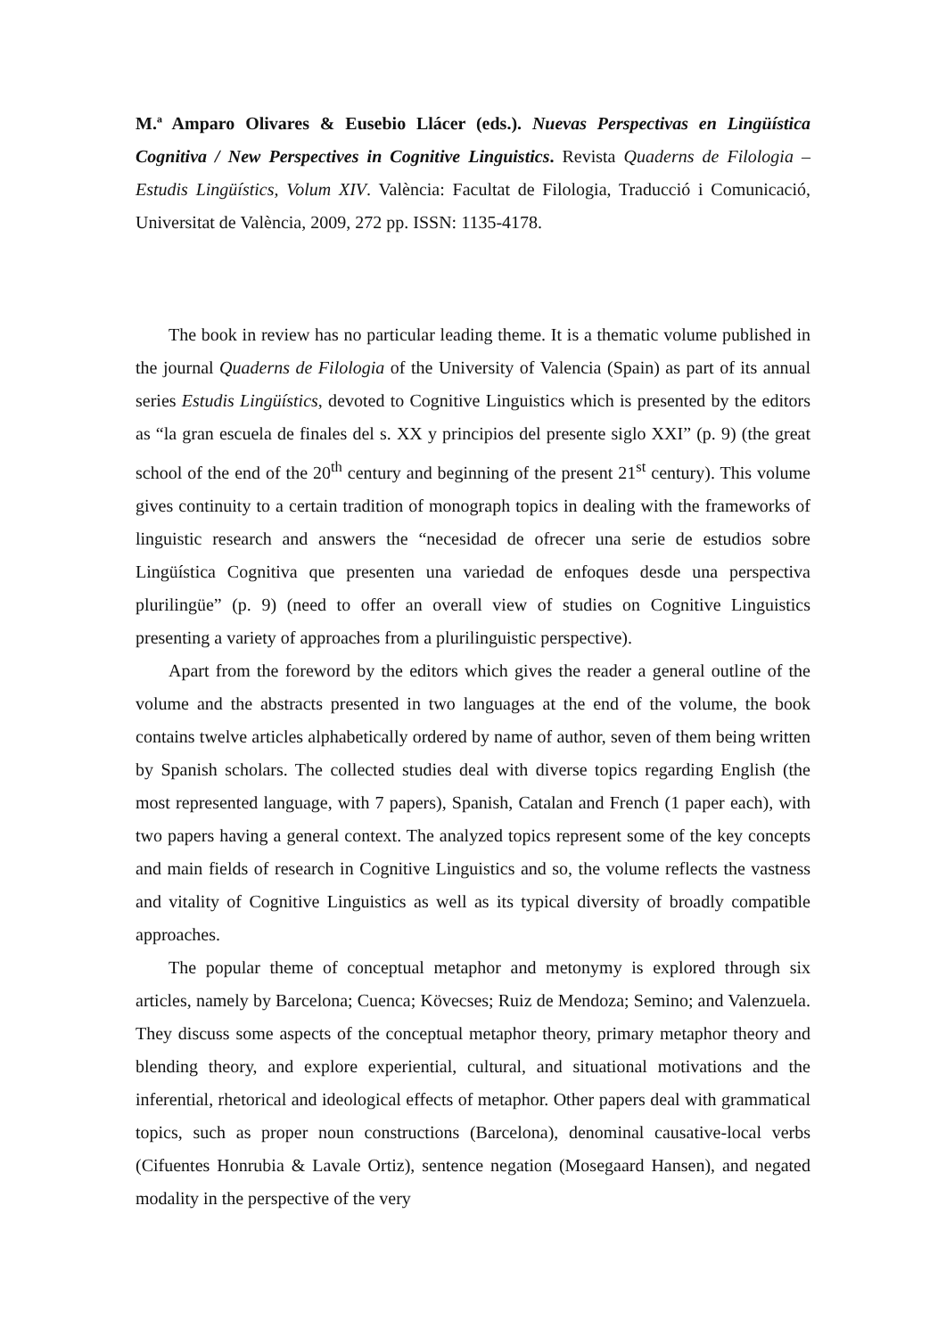M.ª Amparo Olivares & Eusebio Llácer (eds.). Nuevas Perspectivas en Lingüística Cognitiva / New Perspectives in Cognitive Linguistics. Revista Quaderns de Filologia – Estudis Lingüístics, Volum XIV. València: Facultat de Filologia, Traducció i Comunicació, Universitat de València, 2009, 272 pp. ISSN: 1135-4178.
The book in review has no particular leading theme. It is a thematic volume published in the journal Quaderns de Filologia of the University of Valencia (Spain) as part of its annual series Estudis Lingüístics, devoted to Cognitive Linguistics which is presented by the editors as “la gran escuela de finales del s. XX y principios del presente siglo XXI” (p. 9) (the great school of the end of the 20<sup>th</sup> century and beginning of the present 21<sup>st</sup> century). This volume gives continuity to a certain tradition of monograph topics in dealing with the frameworks of linguistic research and answers the “necesidad de ofrecer una serie de estudios sobre Lingüística Cognitiva que presenten una variedad de enfoques desde una perspectiva plurilingüe” (p. 9) (need to offer an overall view of studies on Cognitive Linguistics presenting a variety of approaches from a plurilinguistic perspective).
Apart from the foreword by the editors which gives the reader a general outline of the volume and the abstracts presented in two languages at the end of the volume, the book contains twelve articles alphabetically ordered by name of author, seven of them being written by Spanish scholars. The collected studies deal with diverse topics regarding English (the most represented language, with 7 papers), Spanish, Catalan and French (1 paper each), with two papers having a general context. The analyzed topics represent some of the key concepts and main fields of research in Cognitive Linguistics and so, the volume reflects the vastness and vitality of Cognitive Linguistics as well as its typical diversity of broadly compatible approaches.
The popular theme of conceptual metaphor and metonymy is explored through six articles, namely by Barcelona; Cuenca; Kövecses; Ruiz de Mendoza; Semino; and Valenzuela. They discuss some aspects of the conceptual metaphor theory, primary metaphor theory and blending theory, and explore experiential, cultural, and situational motivations and the inferential, rhetorical and ideological effects of metaphor. Other papers deal with grammatical topics, such as proper noun constructions (Barcelona), denominal causative-local verbs (Cifuentes Honrubia & Lavale Ortiz), sentence negation (Mosegaard Hansen), and negated modality in the perspective of the very